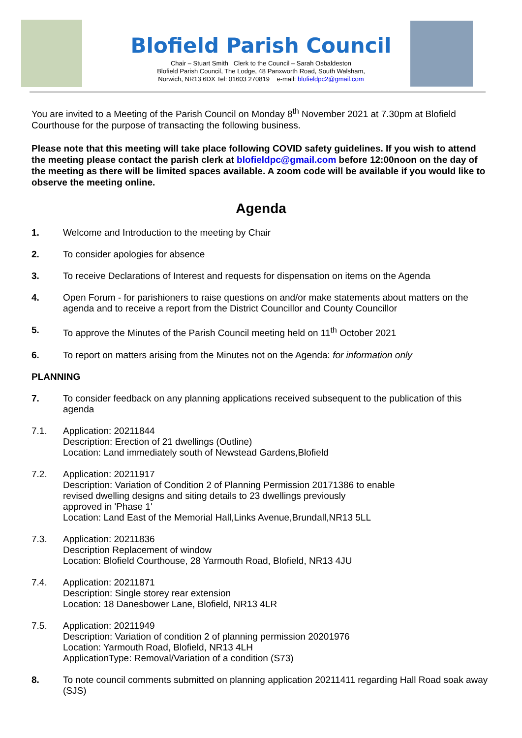Blofield Parish Council
Chair – Stuart Smith Clerk to the Council – Sarah Osbaldeston
Blofield Parish Council, The Lodge, 48 Panxworth Road, South Walsham,
Norwich, NR13 6DX Tel: 01603 270819 e-mail: blofieldpc2@gmail.com
You are invited to a Meeting of the Parish Council on Monday 8<sup>th</sup> November 2021 at 7.30pm at Blofield Courthouse for the purpose of transacting the following business.
Please note that this meeting will take place following COVID safety guidelines. If you wish to attend the meeting please contact the parish clerk at blofieldpc@gmail.com before 12:00noon on the day of the meeting as there will be limited spaces available. A zoom code will be available if you would like to observe the meeting online.
Agenda
1. Welcome and Introduction to the meeting by Chair
2. To consider apologies for absence
3. To receive Declarations of Interest and requests for dispensation on items on the Agenda
4. Open Forum - for parishioners to raise questions on and/or make statements about matters on the agenda and to receive a report from the District Councillor and County Councillor
5. To approve the Minutes of the Parish Council meeting held on 11<sup>th</sup> October 2021
6. To report on matters arising from the Minutes not on the Agenda: for information only
PLANNING
7. To consider feedback on any planning applications received subsequent to the publication of this agenda
7.1. Application: 20211844
Description: Erection of 21 dwellings (Outline)
Location: Land immediately south of Newstead Gardens,Blofield
7.2. Application: 20211917
Description: Variation of Condition 2 of Planning Permission 20171386 to enable
revised dwelling designs and siting details to 23 dwellings previously
approved in 'Phase 1'
Location: Land East of the Memorial Hall,Links Avenue,Brundall,NR13 5LL
7.3. Application: 20211836
Description Replacement of window
Location: Blofield Courthouse, 28 Yarmouth Road, Blofield, NR13 4JU
7.4. Application: 20211871
Description: Single storey rear extension
Location: 18 Danesbower Lane, Blofield, NR13 4LR
7.5. Application: 20211949
Description: Variation of condition 2 of planning permission 20201976
Location: Yarmouth Road, Blofield, NR13 4LH
ApplicationType: Removal/Variation of a condition (S73)
8. To note council comments submitted on planning application 20211411 regarding Hall Road soak away (SJS)